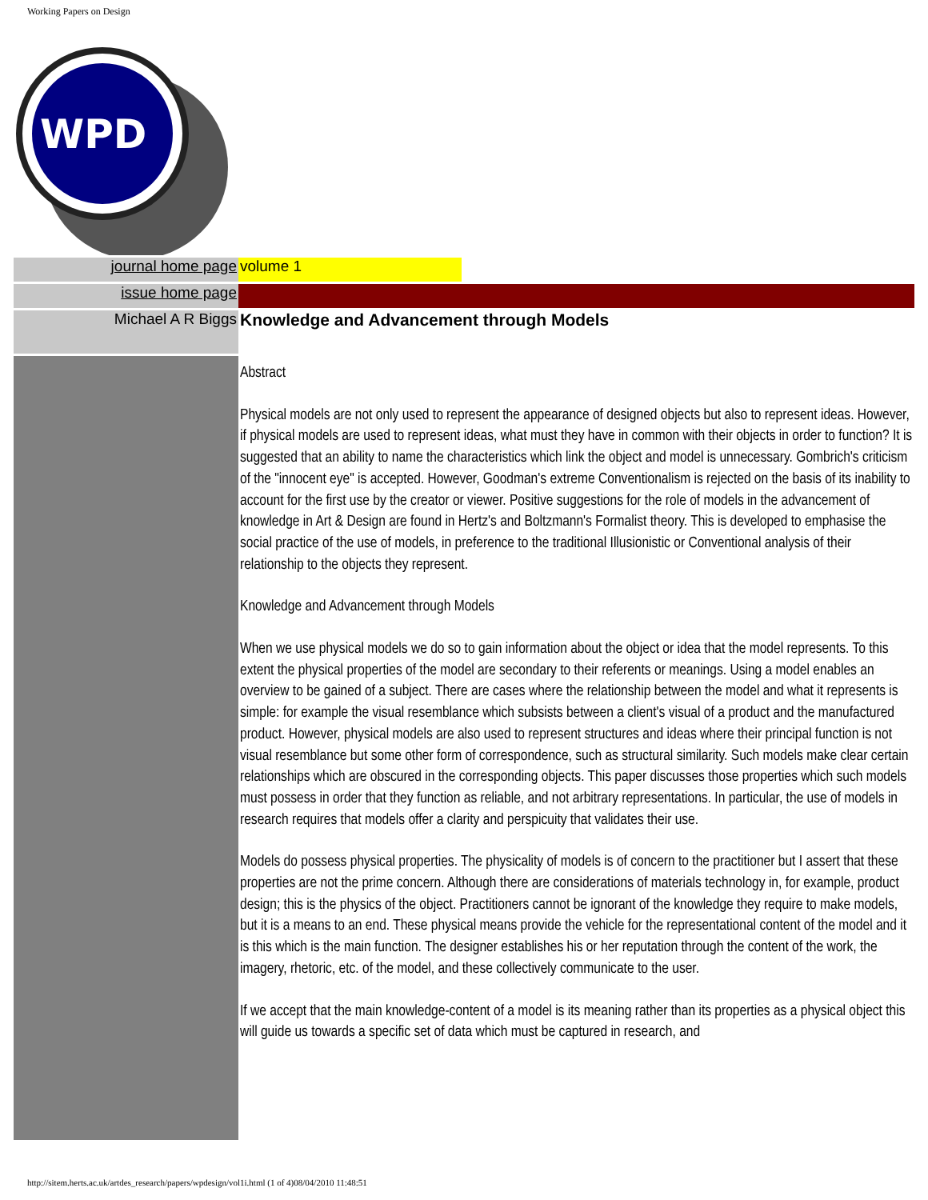Working Papers on Design
WPD
| journal home page | volume 1 | |
| issue home page | | |
| Michael A R Biggs | Knowledge and Advancement through Models | |
| | Abstract Physical models are not only used to represent the appearance of designed objects but also to represent ideas. However, if physical models are used to represent ideas, what must they have in common with their objects in order to function? It is suggested that an ability to name the characteristics which link the object and model is unnecessary. Gombrich's criticism of the "innocent eye" is accepted. However, Goodman's extreme Conventionalism is rejected on the basis of its inability to account for the first use by the creator or viewer. Positive suggestions for the role of models in the advancement of knowledge in Art & Design are found in Hertz's and Boltzmann's Formalist theory. This is developed to emphasise the social practice of the use of models, in preference to the traditional Illusionistic or Conventional analysis of their relationship to the objects they represent. Knowledge and Advancement through Models When we use physical models we do so to gain information about the object or idea that the model represents. To this extent the physical properties of the model are secondary to their referents or meanings. Using a model enables an overview to be gained of a subject. There are cases where the relationship between the model and what it represents is simple: for example the visual resemblance which subsists between a client's visual of a product and the manufactured product. However, physical models are also used to represent structures and ideas where their principal function is not visual resemblance but some other form of correspondence, such as structural similarity. Such models make clear certain relationships which are obscured in the corresponding objects. This paper discusses those properties which such models must possess in order that they function as reliable, and not arbitrary representations. In particular, the use of models in research requires that models offer a clarity and perspicuity that validates their use. Models do possess physical properties. The physicality of models is of concern to the practitioner but I assert that these properties are not the prime concern. Although there are considerations of materials technology in, for example, product design; this is the physics of the object. Practitioners cannot be ignorant of the knowledge they require to make models, but it is a means to an end. These physical means provide the vehicle for the representational content of the model and it is this which is the main function. The designer establishes his or her reputation through the content of the work, the imagery, rhetoric, etc. of the model, and these collectively communicate to the user. If we accept that the main knowledge-content of a model is its meaning rather than its properties as a physical object this will guide us towards a specific set of data which must be captured in research, and | |
http://sitem.herts.ac.uk/artdes_research/papers/wpdesign/vol1i.html (1 of 4)08/04/2010 11:48:51